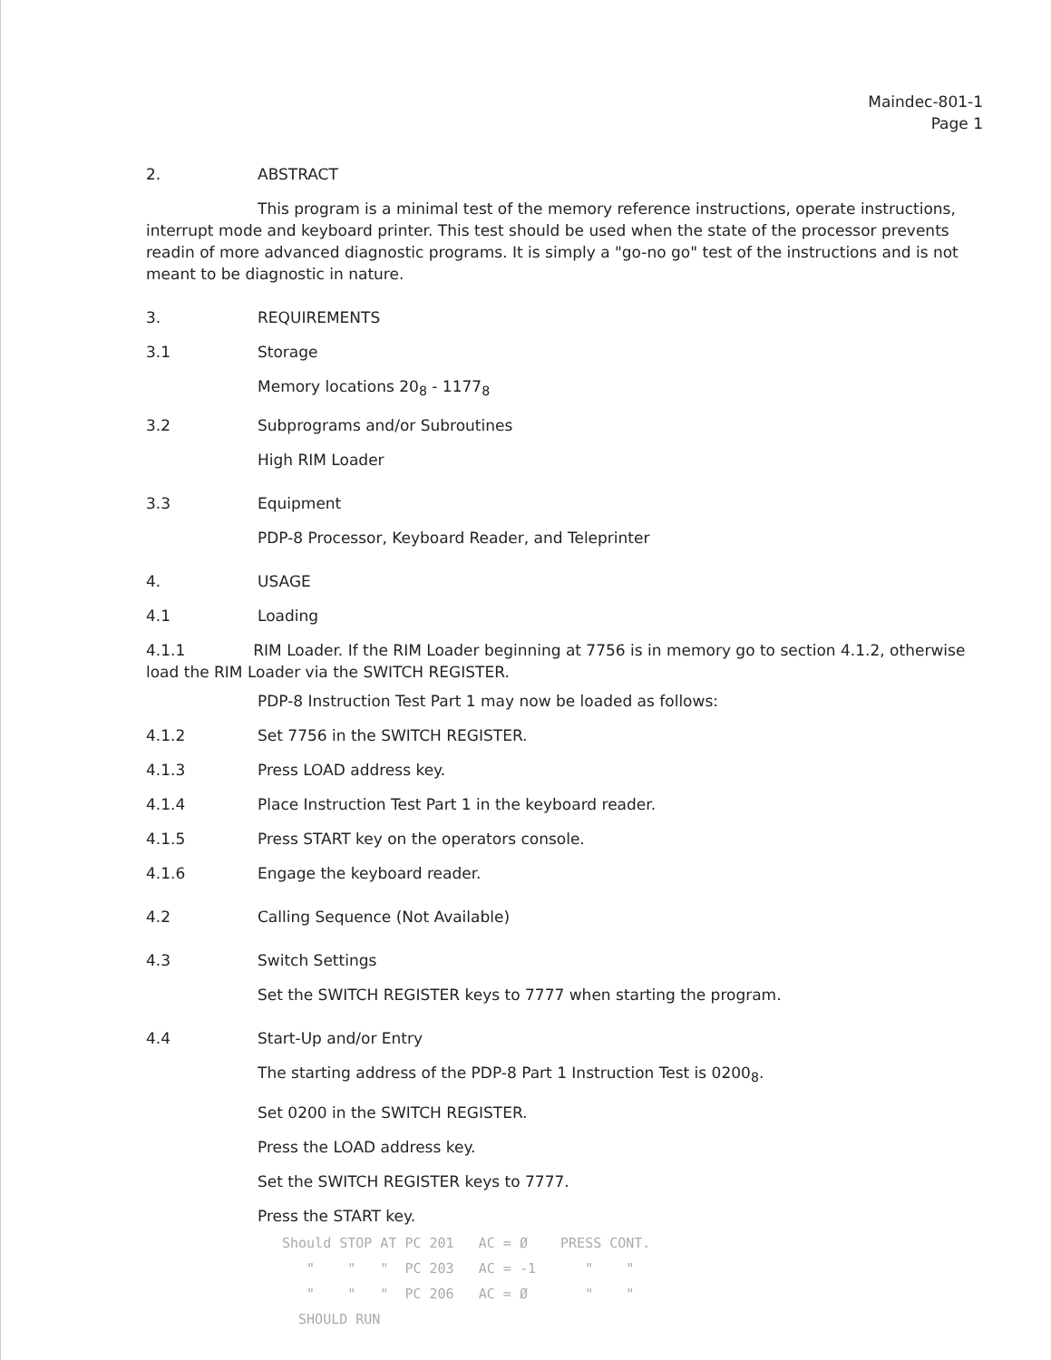Maindec-801-1
Page 1
2. ABSTRACT
This program is a minimal test of the memory reference instructions, operate instructions, interrupt mode and keyboard printer. This test should be used when the state of the processor prevents readin of more advanced diagnostic programs. It is simply a "go-no go" test of the instructions and is not meant to be diagnostic in nature.
3. REQUIREMENTS
3.1 Storage
Memory locations 20<sub>8</sub> - 1177<sub>8</sub>
3.2 Subprograms and/or Subroutines
High RIM Loader
3.3 Equipment
PDP-8 Processor, Keyboard Reader, and Teleprinter
4. USAGE
4.1 Loading
4.1.1 RIM Loader. If the RIM Loader beginning at 7756 is in memory go to section 4.1.2, otherwise load the RIM Loader via the SWITCH REGISTER.
PDP-8 Instruction Test Part 1 may now be loaded as follows:
4.1.2 Set 7756 in the SWITCH REGISTER.
4.1.3 Press LOAD address key.
4.1.4 Place Instruction Test Part 1 in the keyboard reader.
4.1.5 Press START key on the operators console.
4.1.6 Engage the keyboard reader.
4.2 Calling Sequence (Not Available)
4.3 Switch Settings
Set the SWITCH REGISTER keys to 7777 when starting the program.
4.4 Start-Up and/or Entry
The starting address of the PDP-8 Part 1 Instruction Test is 0200<sub>8</sub>.
Set 0200 in the SWITCH REGISTER.
Press the LOAD address key.
Set the SWITCH REGISTER keys to 7777.
Press the START key.
Should STOP AT PC 201 AC = Ø PRESS CONT. " " " PC 203 AC = -1 " " " " " PC 206 AC = Ø " " SHOULD RUN